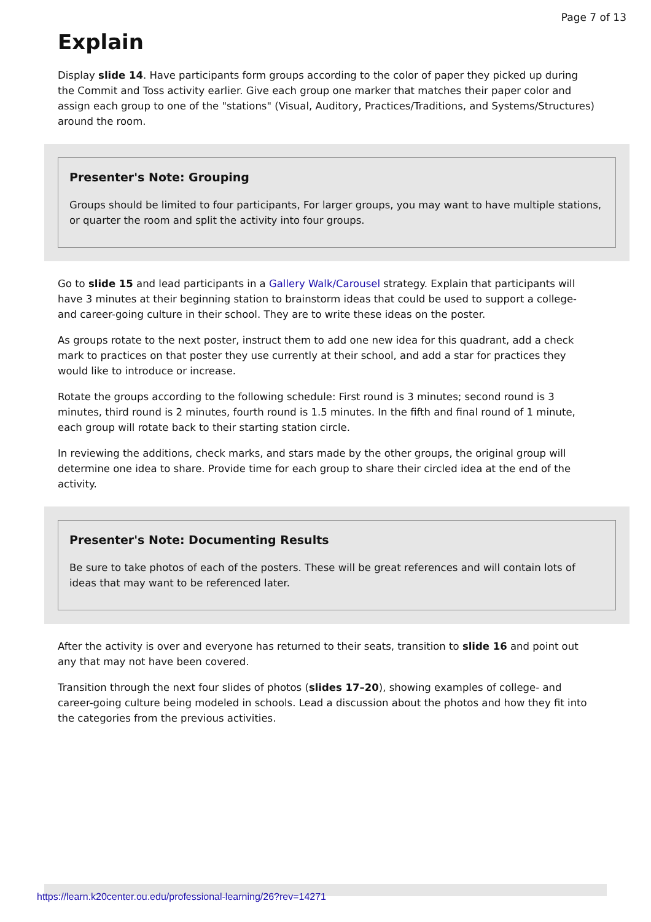Page 7 of 13
Explain
Display slide 14. Have participants form groups according to the color of paper they picked up during the Commit and Toss activity earlier. Give each group one marker that matches their paper color and assign each group to one of the "stations" (Visual, Auditory, Practices/Traditions, and Systems/Structures) around the room.
Presenter's Note: Grouping
Groups should be limited to four participants, For larger groups, you may want to have multiple stations, or quarter the room and split the activity into four groups.
Go to slide 15 and lead participants in a Gallery Walk/Carousel strategy. Explain that participants will have 3 minutes at their beginning station to brainstorm ideas that could be used to support a college- and career-going culture in their school. They are to write these ideas on the poster.
As groups rotate to the next poster, instruct them to add one new idea for this quadrant, add a check mark to practices on that poster they use currently at their school, and add a star for practices they would like to introduce or increase.
Rotate the groups according to the following schedule: First round is 3 minutes; second round is 3 minutes, third round is 2 minutes, fourth round is 1.5 minutes. In the fifth and final round of 1 minute, each group will rotate back to their starting station circle.
In reviewing the additions, check marks, and stars made by the other groups, the original group will determine one idea to share. Provide time for each group to share their circled idea at the end of the activity.
Presenter's Note: Documenting Results
Be sure to take photos of each of the posters. These will be great references and will contain lots of ideas that may want to be referenced later.
After the activity is over and everyone has returned to their seats, transition to slide 16 and point out any that may not have been covered.
Transition through the next four slides of photos (slides 17–20), showing examples of college- and career-going culture being modeled in schools. Lead a discussion about the photos and how they fit into the categories from the previous activities.
https://learn.k20center.ou.edu/professional-learning/26?rev=14271